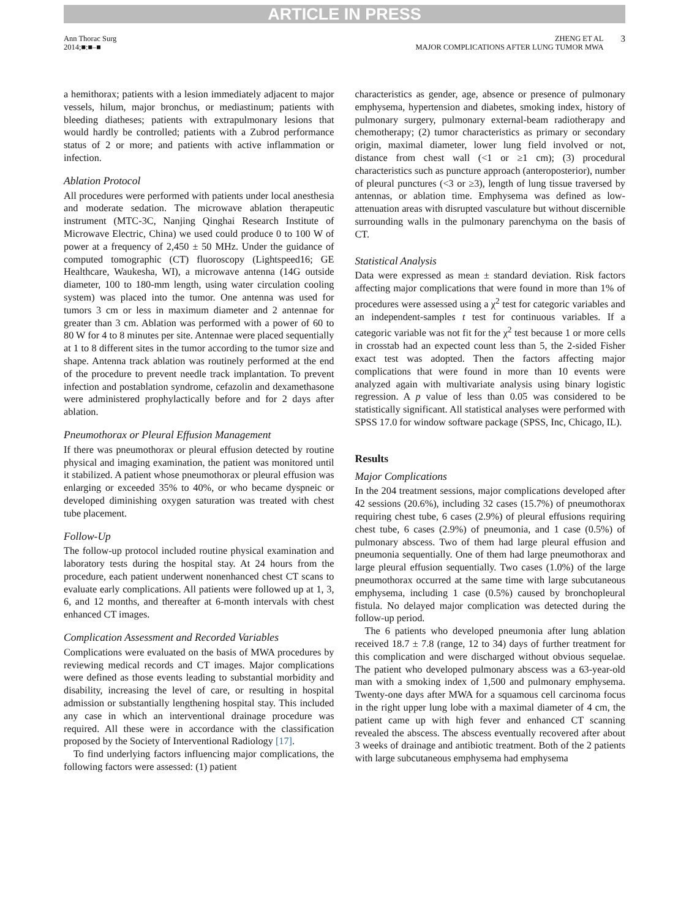ARTICLE IN PRESS
Ann Thorac Surg
2014;■:■–■
ZHENG ET AL
MAJOR COMPLICATIONS AFTER LUNG TUMOR MWA
3
a hemithorax; patients with a lesion immediately adjacent to major vessels, hilum, major bronchus, or mediastinum; patients with bleeding diatheses; patients with extrapulmonary lesions that would hardly be controlled; patients with a Zubrod performance status of 2 or more; and patients with active inflammation or infection.
Ablation Protocol
All procedures were performed with patients under local anesthesia and moderate sedation. The microwave ablation therapeutic instrument (MTC-3C, Nanjing Qinghai Research Institute of Microwave Electric, China) we used could produce 0 to 100 W of power at a frequency of 2,450 ± 50 MHz. Under the guidance of computed tomographic (CT) fluoroscopy (Lightspeed16; GE Healthcare, Waukesha, WI), a microwave antenna (14G outside diameter, 100 to 180-mm length, using water circulation cooling system) was placed into the tumor. One antenna was used for tumors 3 cm or less in maximum diameter and 2 antennae for greater than 3 cm. Ablation was performed with a power of 60 to 80 W for 4 to 8 minutes per site. Antennae were placed sequentially at 1 to 8 different sites in the tumor according to the tumor size and shape. Antenna track ablation was routinely performed at the end of the procedure to prevent needle track implantation. To prevent infection and postablation syndrome, cefazolin and dexamethasone were administered prophylactically before and for 2 days after ablation.
Pneumothorax or Pleural Effusion Management
If there was pneumothorax or pleural effusion detected by routine physical and imaging examination, the patient was monitored until it stabilized. A patient whose pneumothorax or pleural effusion was enlarging or exceeded 35% to 40%, or who became dyspneic or developed diminishing oxygen saturation was treated with chest tube placement.
Follow-Up
The follow-up protocol included routine physical examination and laboratory tests during the hospital stay. At 24 hours from the procedure, each patient underwent nonenhanced chest CT scans to evaluate early complications. All patients were followed up at 1, 3, 6, and 12 months, and thereafter at 6-month intervals with chest enhanced CT images.
Complication Assessment and Recorded Variables
Complications were evaluated on the basis of MWA procedures by reviewing medical records and CT images. Major complications were defined as those events leading to substantial morbidity and disability, increasing the level of care, or resulting in hospital admission or substantially lengthening hospital stay. This included any case in which an interventional drainage procedure was required. All these were in accordance with the classification proposed by the Society of Interventional Radiology [17].
To find underlying factors influencing major complications, the following factors were assessed: (1) patient
characteristics as gender, age, absence or presence of pulmonary emphysema, hypertension and diabetes, smoking index, history of pulmonary surgery, pulmonary external-beam radiotherapy and chemotherapy; (2) tumor characteristics as primary or secondary origin, maximal diameter, lower lung field involved or not, distance from chest wall (<1 or ≥1 cm); (3) procedural characteristics such as puncture approach (anteroposterior), number of pleural punctures (<3 or ≥3), length of lung tissue traversed by antennas, or ablation time. Emphysema was defined as low-attenuation areas with disrupted vasculature but without discernible surrounding walls in the pulmonary parenchyma on the basis of CT.
Statistical Analysis
Data were expressed as mean ± standard deviation. Risk factors affecting major complications that were found in more than 1% of procedures were assessed using a χ<sup>2</sup> test for categoric variables and an independent-samples t test for continuous variables. If a categoric variable was not fit for the χ<sup>2</sup> test because 1 or more cells in crosstab had an expected count less than 5, the 2-sided Fisher exact test was adopted. Then the factors affecting major complications that were found in more than 10 events were analyzed again with multivariate analysis using binary logistic regression. A p value of less than 0.05 was considered to be statistically significant. All statistical analyses were performed with SPSS 17.0 for window software package (SPSS, Inc, Chicago, IL).
Results
Major Complications
In the 204 treatment sessions, major complications developed after 42 sessions (20.6%), including 32 cases (15.7%) of pneumothorax requiring chest tube, 6 cases (2.9%) of pleural effusions requiring chest tube, 6 cases (2.9%) of pneumonia, and 1 case (0.5%) of pulmonary abscess. Two of them had large pleural effusion and pneumonia sequentially. One of them had large pneumothorax and large pleural effusion sequentially. Two cases (1.0%) of the large pneumothorax occurred at the same time with large subcutaneous emphysema, including 1 case (0.5%) caused by bronchopleural fistula. No delayed major complication was detected during the follow-up period.
The 6 patients who developed pneumonia after lung ablation received 18.7 ± 7.8 (range, 12 to 34) days of further treatment for this complication and were discharged without obvious sequelae. The patient who developed pulmonary abscess was a 63-year-old man with a smoking index of 1,500 and pulmonary emphysema. Twenty-one days after MWA for a squamous cell carcinoma focus in the right upper lung lobe with a maximal diameter of 4 cm, the patient came up with high fever and enhanced CT scanning revealed the abscess. The abscess eventually recovered after about 3 weeks of drainage and antibiotic treatment. Both of the 2 patients with large subcutaneous emphysema had emphysema